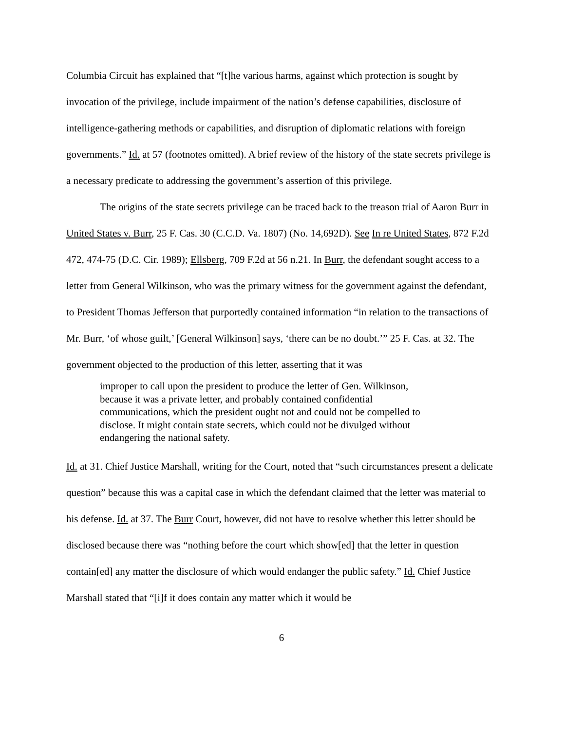Columbia Circuit has explained that “[t]he various harms, against which protection is sought by invocation of the privilege, include impairment of the nation’s defense capabilities, disclosure of intelligence-gathering methods or capabilities, and disruption of diplomatic relations with foreign governments.” Id. at 57 (footnotes omitted). A brief review of the history of the state secrets privilege is a necessary predicate to addressing the government’s assertion of this privilege.
The origins of the state secrets privilege can be traced back to the treason trial of Aaron Burr in United States v. Burr, 25 F. Cas. 30 (C.C.D. Va. 1807) (No. 14,692D). See In re United States, 872 F.2d 472, 474-75 (D.C. Cir. 1989); Ellsberg, 709 F.2d at 56 n.21. In Burr, the defendant sought access to a letter from General Wilkinson, who was the primary witness for the government against the defendant, to President Thomas Jefferson that purportedly contained information “in relation to the transactions of Mr. Burr, ‘of whose guilt,’ [General Wilkinson] says, ‘there can be no doubt.’” 25 F. Cas. at 32. The government objected to the production of this letter, asserting that it was
improper to call upon the president to produce the letter of Gen. Wilkinson, because it was a private letter, and probably contained confidential communications, which the president ought not and could not be compelled to disclose. It might contain state secrets, which could not be divulged without endangering the national safety.
Id. at 31. Chief Justice Marshall, writing for the Court, noted that “such circumstances present a delicate question” because this was a capital case in which the defendant claimed that the letter was material to his defense. Id. at 37. The Burr Court, however, did not have to resolve whether this letter should be disclosed because there was “nothing before the court which show[ed] that the letter in question contain[ed] any matter the disclosure of which would endanger the public safety.” Id. Chief Justice Marshall stated that “[i]f it does contain any matter which it would be
6